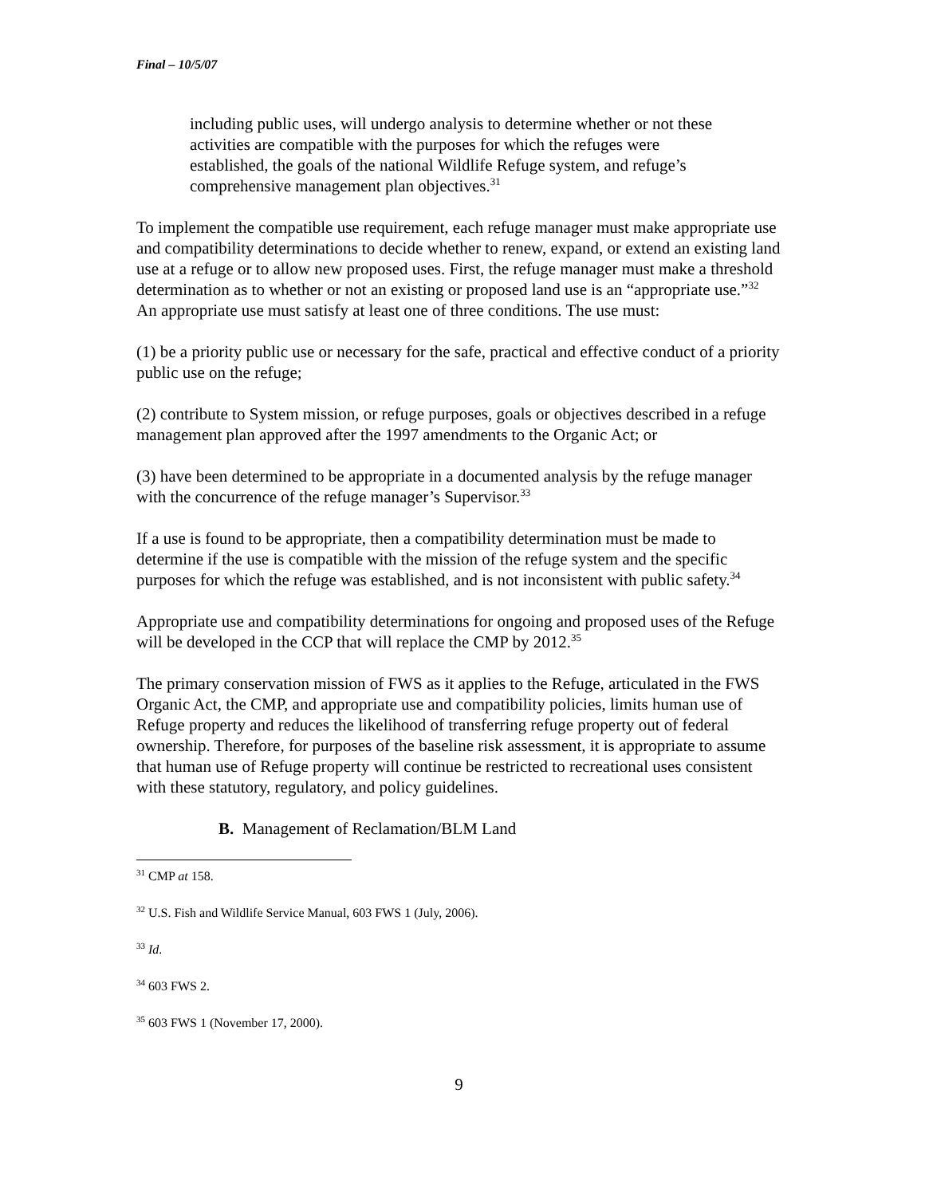Final – 10/5/07
including public uses, will undergo analysis to determine whether or not these activities are compatible with the purposes for which the refuges were established, the goals of the national Wildlife Refuge system, and refuge’s comprehensive management plan objectives.<sup>31</sup>
To implement the compatible use requirement, each refuge manager must make appropriate use and compatibility determinations to decide whether to renew, expand, or extend an existing land use at a refuge or to allow new proposed uses. First, the refuge manager must make a threshold determination as to whether or not an existing or proposed land use is an “appropriate use.”<sup>32</sup> An appropriate use must satisfy at least one of three conditions. The use must:
(1) be a priority public use or necessary for the safe, practical and effective conduct of a priority public use on the refuge;
(2) contribute to System mission, or refuge purposes, goals or objectives described in a refuge management plan approved after the 1997 amendments to the Organic Act; or
(3) have been determined to be appropriate in a documented analysis by the refuge manager with the concurrence of the refuge manager’s Supervisor.<sup>33</sup>
If a use is found to be appropriate, then a compatibility determination must be made to determine if the use is compatible with the mission of the refuge system and the specific purposes for which the refuge was established, and is not inconsistent with public safety.<sup>34</sup>
Appropriate use and compatibility determinations for ongoing and proposed uses of the Refuge will be developed in the CCP that will replace the CMP by 2012.<sup>35</sup>
The primary conservation mission of FWS as it applies to the Refuge, articulated in the FWS Organic Act, the CMP, and appropriate use and compatibility policies, limits human use of Refuge property and reduces the likelihood of transferring refuge property out of federal ownership. Therefore, for purposes of the baseline risk assessment, it is appropriate to assume that human use of Refuge property will continue be restricted to recreational uses consistent with these statutory, regulatory, and policy guidelines.
B. Management of Reclamation/BLM Land
<sup>31</sup> CMP at 158.
<sup>32</sup> U.S. Fish and Wildlife Service Manual, 603 FWS 1 (July, 2006).
<sup>33</sup> Id.
<sup>34</sup> 603 FWS 2.
<sup>35</sup> 603 FWS 1 (November 17, 2000).
9